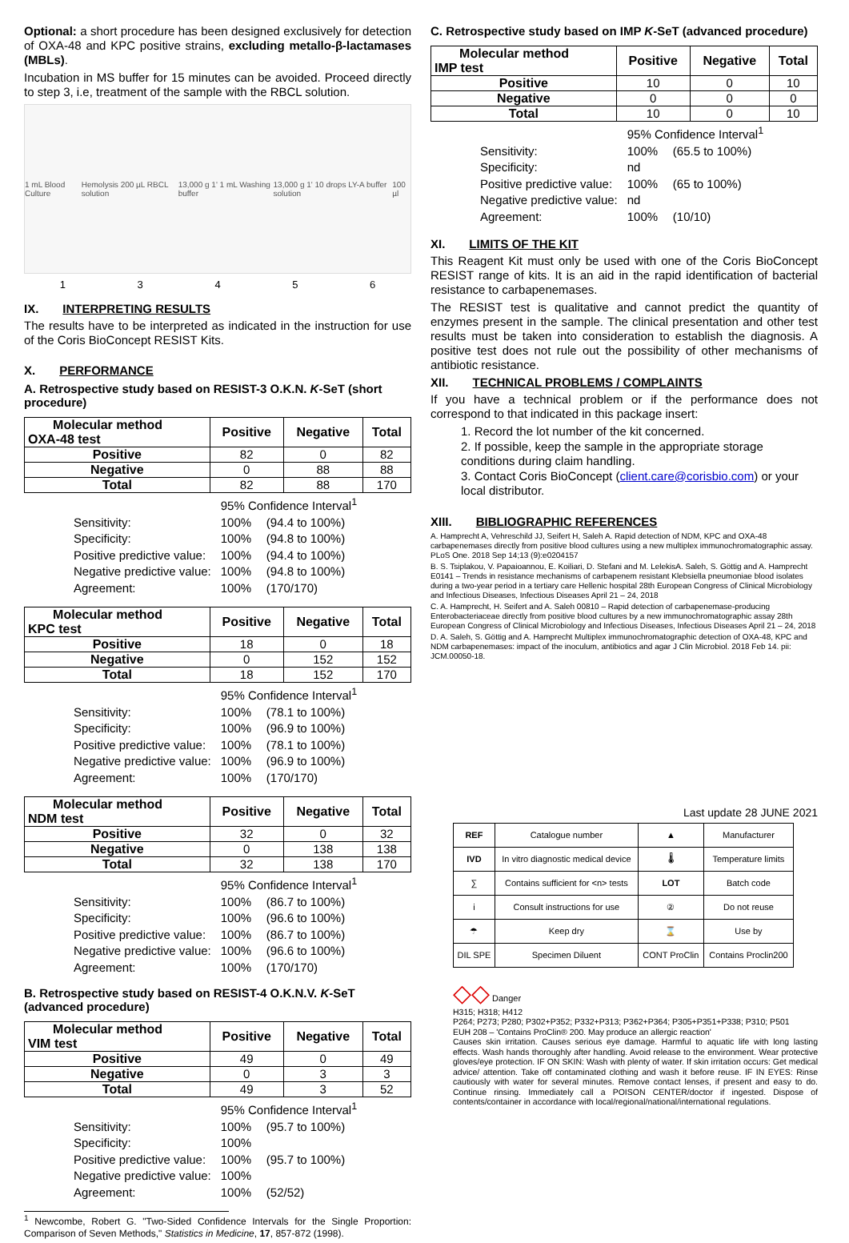Optional: a short procedure has been designed exclusively for detection of OXA-48 and KPC positive strains, excluding metallo-β-lactamases (MBLs).
Incubation in MS buffer for 15 minutes can be avoided. Proceed directly to step 3, i.e, treatment of the sample with the RBCL solution.
1 mL Blood Culture Hemolysis 200 µL RBCL solution 13,000 g 1' 1 mL Washing buffer 13,000 g 1' 10 drops LY-A buffer solution 100 µl
1 3 4 5 6
IX. INTERPRETING RESULTS
The results have to be interpreted as indicated in the instruction for use of the Coris BioConcept RESIST Kits.
X. PERFORMANCE
A. Retrospective study based on RESIST-3 O.K.N. K-SeT (short procedure)
| Molecular method OXA-48 test | Positive | Negative | Total |
| --- | --- | --- | --- |
| Positive | 82 | 0 | 82 |
| Negative | 0 | 88 | 88 |
| Total | 82 | 88 | 170 |
| | 95% Confidence Interval<sup>1</sup> | |
| Sensitivity: | 100% | (94.4 to 100%) |
| Specificity: | 100% | (94.8 to 100%) |
| Positive predictive value: | 100% | (94.4 to 100%) |
| Negative predictive value: | 100% | (94.8 to 100%) |
| Agreement: | 100% | (170/170) |
| Molecular method KPC test | Positive | Negative | Total |
| --- | --- | --- | --- |
| Positive | 18 | 0 | 18 |
| Negative | 0 | 152 | 152 |
| Total | 18 | 152 | 170 |
| | 95% Confidence Interval<sup>1</sup> | |
| Sensitivity: | 100% | (78.1 to 100%) |
| Specificity: | 100% | (96.9 to 100%) |
| Positive predictive value: | 100% | (78.1 to 100%) |
| Negative predictive value: | 100% | (96.9 to 100%) |
| Agreement: | 100% | (170/170) |
| Molecular method NDM test | Positive | Negative | Total |
| --- | --- | --- | --- |
| Positive | 32 | 0 | 32 |
| Negative | 0 | 138 | 138 |
| Total | 32 | 138 | 170 |
| | 95% Confidence Interval<sup>1</sup> | |
| Sensitivity: | 100% | (86.7 to 100%) |
| Specificity: | 100% | (96.6 to 100%) |
| Positive predictive value: | 100% | (86.7 to 100%) |
| Negative predictive value: | 100% | (96.6 to 100%) |
| Agreement: | 100% | (170/170) |
B. Retrospective study based on RESIST-4 O.K.N.V. K-SeT (advanced procedure)
| Molecular method VIM test | Positive | Negative | Total |
| --- | --- | --- | --- |
| Positive | 49 | 0 | 49 |
| Negative | 0 | 3 | 3 |
| Total | 49 | 3 | 52 |
| | 95% Confidence Interval<sup>1</sup> | |
| Sensitivity: | 100% | (95.7 to 100%) |
| Specificity: | 100% | |
| Positive predictive value: | 100% | (95.7 to 100%) |
| Negative predictive value: | 100% | |
| Agreement: | 100% | (52/52) |
<sup>1</sup> Newcombe, Robert G. "Two-Sided Confidence Intervals for the Single Proportion: Comparison of Seven Methods," Statistics in Medicine, 17, 857-872 (1998).
C. Retrospective study based on IMP K-SeT (advanced procedure)
| Molecular method IMP test | Positive | Negative | Total |
| --- | --- | --- | --- |
| Positive | 10 | 0 | 10 |
| Negative | 0 | 0 | 0 |
| Total | 10 | 0 | 10 |
| | 95% Confidence Interval<sup>1</sup> | |
| Sensitivity: | 100% | (65.5 to 100%) |
| Specificity: | nd | |
| Positive predictive value: | 100% | (65 to 100%) |
| Negative predictive value: | nd | |
| Agreement: | 100% | (10/10) |
XI. LIMITS OF THE KIT
This Reagent Kit must only be used with one of the Coris BioConcept RESIST range of kits. It is an aid in the rapid identification of bacterial resistance to carbapenemases.
The RESIST test is qualitative and cannot predict the quantity of enzymes present in the sample. The clinical presentation and other test results must be taken into consideration to establish the diagnosis. A positive test does not rule out the possibility of other mechanisms of antibiotic resistance.
XII. TECHNICAL PROBLEMS / COMPLAINTS
If you have a technical problem or if the performance does not correspond to that indicated in this package insert:
1. Record the lot number of the kit concerned.
2. If possible, keep the sample in the appropriate storage conditions during claim handling.
3. Contact Coris BioConcept (client.care@corisbio.com) or your local distributor.
XIII. BIBLIOGRAPHIC REFERENCES
A. Hamprecht A, Vehreschild JJ, Seifert H, Saleh A. Rapid detection of NDM, KPC and OXA-48 carbapenemases directly from positive blood cultures using a new multiplex immunochromatographic assay. PLoS One. 2018 Sep 14;13 (9):e0204157
B. S. Tsiplakou, V. Papaioannou, E. Koiliari, D. Stefani and M. LelekisA. Saleh, S. Göttig and A. Hamprecht E0141 – Trends in resistance mechanisms of carbapenem resistant Klebsiella pneumoniae blood isolates during a two-year period in a tertiary care Hellenic hospital 28th European Congress of Clinical Microbiology and Infectious Diseases, Infectious Diseases April 21 – 24, 2018
C. A. Hamprecht, H. Seifert and A. Saleh 00810 – Rapid detection of carbapenemase-producing Enterobacteriaceae directly from positive blood cultures by a new immunochromatographic assay 28th European Congress of Clinical Microbiology and Infectious Diseases, Infectious Diseases April 21 – 24, 2018
D. A. Saleh, S. Göttig and A. Hamprecht Multiplex immunochromatographic detection of OXA-48, KPC and NDM carbapenemases: impact of the inoculum, antibiotics and agar J Clin Microbiol. 2018 Feb 14. pii: JCM.00050-18.
Last update 28 JUNE 2021
| REF | Catalogue number | ▲ | Manufacturer |
| IVD | In vitro diagnostic medical device | 🌡 | Temperature limits |
| ∑ | Contains sufficient for <n> tests | LOT | Batch code |
| i | Consult instructions for use | ② | Do not reuse |
| ☂ | Keep dry | ⌛ | Use by |
| DIL SPE | Specimen Diluent | CONT ProClin | Contains Proclin200 |
◇◇ Danger
H315; H318; H412
P264; P273; P280; P302+P352; P332+P313; P362+P364; P305+P351+P338; P310; P501
EUH 208 – 'Contains ProClin® 200. May produce an allergic reaction'
Causes skin irritation. Causes serious eye damage. Harmful to aquatic life with long lasting effects. Wash hands thoroughly after handling. Avoid release to the environment. Wear protective gloves/eye protection. IF ON SKIN: Wash with plenty of water. If skin irritation occurs: Get medical advice/ attention. Take off contaminated clothing and wash it before reuse. IF IN EYES: Rinse cautiously with water for several minutes. Remove contact lenses, if present and easy to do. Continue rinsing. Immediately call a POISON CENTER/doctor if ingested. Dispose of contents/container in accordance with local/regional/national/international regulations.